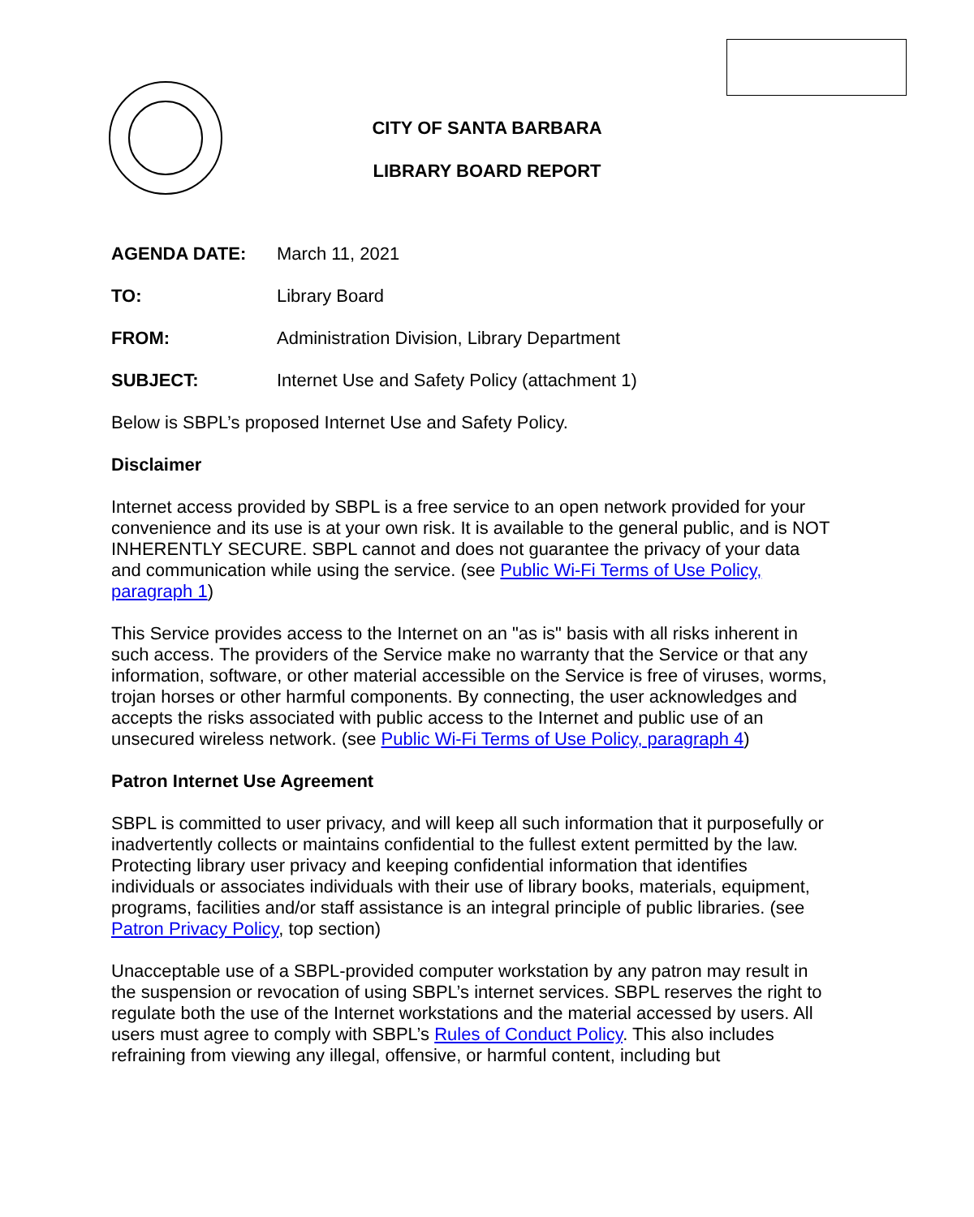CITY OF SANTA BARBARA
LIBRARY BOARD REPORT
AGENDA DATE: March 11, 2021
TO: Library Board
FROM: Administration Division, Library Department
SUBJECT: Internet Use and Safety Policy (attachment 1)
Below is SBPL’s proposed Internet Use and Safety Policy.
Disclaimer
Internet access provided by SBPL is a free service to an open network provided for your convenience and its use is at your own risk. It is available to the general public, and is NOT INHERENTLY SECURE. SBPL cannot and does not guarantee the privacy of your data and communication while using the service. (see Public Wi-Fi Terms of Use Policy, paragraph 1)
This Service provides access to the Internet on an "as is" basis with all risks inherent in such access. The providers of the Service make no warranty that the Service or that any information, software, or other material accessible on the Service is free of viruses, worms, trojan horses or other harmful components. By connecting, the user acknowledges and accepts the risks associated with public access to the Internet and public use of an unsecured wireless network. (see Public Wi-Fi Terms of Use Policy, paragraph 4)
Patron Internet Use Agreement
SBPL is committed to user privacy, and will keep all such information that it purposefully or inadvertently collects or maintains confidential to the fullest extent permitted by the law. Protecting library user privacy and keeping confidential information that identifies individuals or associates individuals with their use of library books, materials, equipment, programs, facilities and/or staff assistance is an integral principle of public libraries. (see Patron Privacy Policy, top section)
Unacceptable use of a SBPL-provided computer workstation by any patron may result in the suspension or revocation of using SBPL’s internet services. SBPL reserves the right to regulate both the use of the Internet workstations and the material accessed by users. All users must agree to comply with SBPL’s Rules of Conduct Policy. This also includes refraining from viewing any illegal, offensive, or harmful content, including but